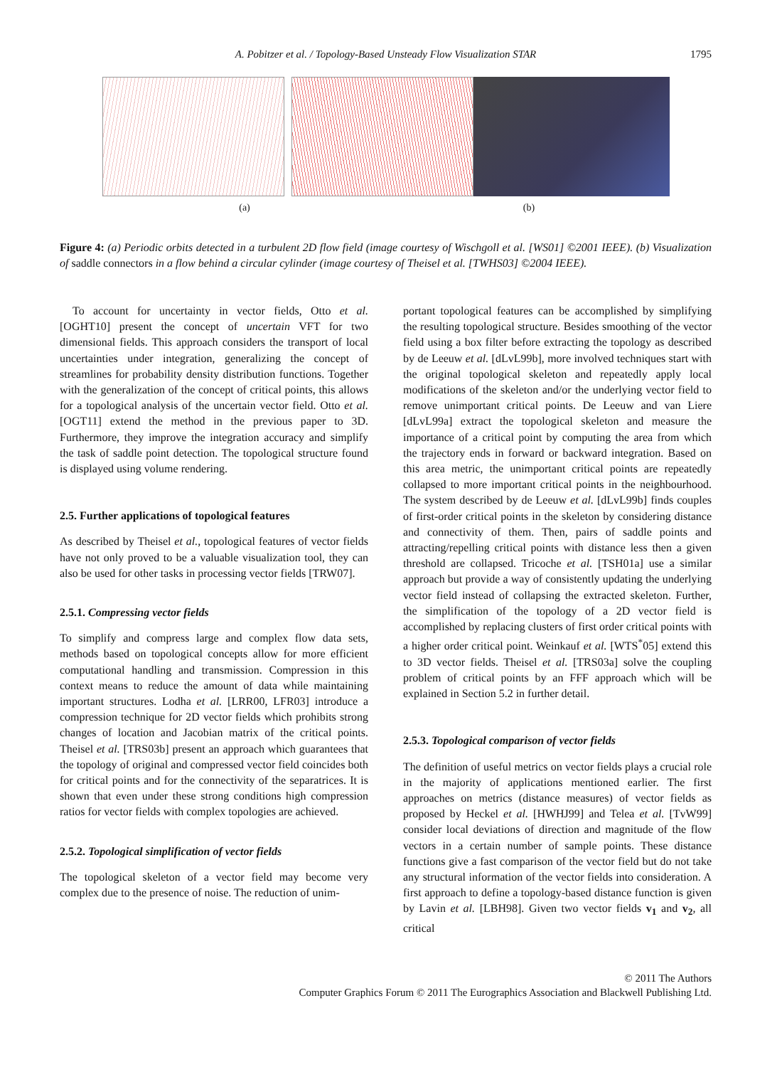A. Pobitzer et al. / Topology-Based Unsteady Flow Visualization STAR
1795
(a) (b)
Figure 4: (a) Periodic orbits detected in a turbulent 2D flow field (image courtesy of Wischgoll et al. [WS01] ©2001 IEEE). (b) Visualization of saddle connectors in a flow behind a circular cylinder (image courtesy of Theisel et al. [TWHS03] ©2004 IEEE).
To account for uncertainty in vector fields, Otto et al. [OGHT10] present the concept of uncertain VFT for two dimensional fields. This approach considers the transport of local uncertainties under integration, generalizing the concept of streamlines for probability density distribution functions. Together with the generalization of the concept of critical points, this allows for a topological analysis of the uncertain vector field. Otto et al. [OGT11] extend the method in the previous paper to 3D. Furthermore, they improve the integration accuracy and simplify the task of saddle point detection. The topological structure found is displayed using volume rendering.
2.5. Further applications of topological features
As described by Theisel et al., topological features of vector fields have not only proved to be a valuable visualization tool, they can also be used for other tasks in processing vector fields [TRW07].
2.5.1. Compressing vector fields
To simplify and compress large and complex flow data sets, methods based on topological concepts allow for more efficient computational handling and transmission. Compression in this context means to reduce the amount of data while maintaining important structures. Lodha et al. [LRR00, LFR03] introduce a compression technique for 2D vector fields which prohibits strong changes of location and Jacobian matrix of the critical points. Theisel et al. [TRS03b] present an approach which guarantees that the topology of original and compressed vector field coincides both for critical points and for the connectivity of the separatrices. It is shown that even under these strong conditions high compression ratios for vector fields with complex topologies are achieved.
2.5.2. Topological simplification of vector fields
The topological skeleton of a vector field may become very complex due to the presence of noise. The reduction of unim-
portant topological features can be accomplished by simplifying the resulting topological structure. Besides smoothing of the vector field using a box filter before extracting the topology as described by de Leeuw et al. [dLvL99b], more involved techniques start with the original topological skeleton and repeatedly apply local modifications of the skeleton and/or the underlying vector field to remove unimportant critical points. De Leeuw and van Liere [dLvL99a] extract the topological skeleton and measure the importance of a critical point by computing the area from which the trajectory ends in forward or backward integration. Based on this area metric, the unimportant critical points are repeatedly collapsed to more important critical points in the neighbourhood. The system described by de Leeuw et al. [dLvL99b] finds couples of first-order critical points in the skeleton by considering distance and connectivity of them. Then, pairs of saddle points and attracting/repelling critical points with distance less then a given threshold are collapsed. Tricoche et al. [TSH01a] use a similar approach but provide a way of consistently updating the underlying vector field instead of collapsing the extracted skeleton. Further, the simplification of the topology of a 2D vector field is accomplished by replacing clusters of first order critical points with a higher order critical point. Weinkauf et al. [WTS<sup>*</sup>05] extend this to 3D vector fields. Theisel et al. [TRS03a] solve the coupling problem of critical points by an FFF approach which will be explained in Section 5.2 in further detail.
2.5.3. Topological comparison of vector fields
The definition of useful metrics on vector fields plays a crucial role in the majority of applications mentioned earlier. The first approaches on metrics (distance measures) of vector fields as proposed by Heckel et al. [HWHJ99] and Telea et al. [TvW99] consider local deviations of direction and magnitude of the flow vectors in a certain number of sample points. These distance functions give a fast comparison of the vector field but do not take any structural information of the vector fields into consideration. A first approach to define a topology-based distance function is given by Lavin et al. [LBH98]. Given two vector fields v<sub>1</sub> and v<sub>2</sub>, all critical
© 2011 The Authors
Computer Graphics Forum © 2011 The Eurographics Association and Blackwell Publishing Ltd.